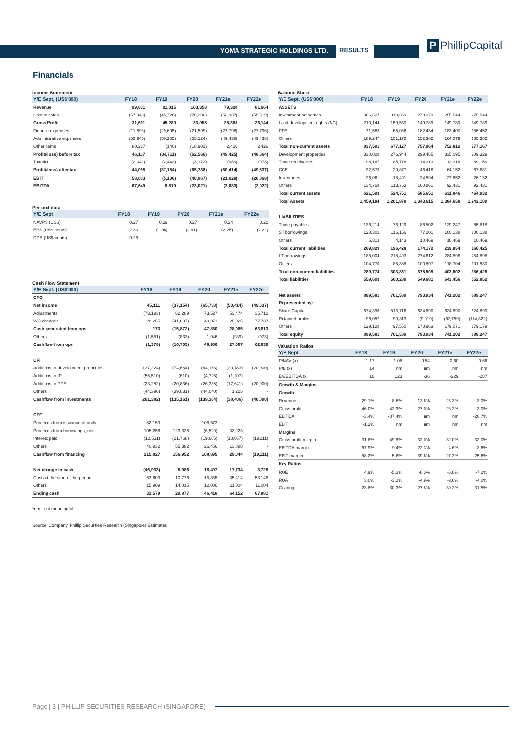YOMA STRATEGIC HOLDINGS LTD. RESULTS P PhillipCapital
Financials
Income Statement
| Y/E Sept, (US$'000) | FY18 | FY19 | FY20 | FY21e | FY22e |
| --- | --- | --- | --- | --- | --- |
| Revenue | 99,631 | 91,015 | 103,358 | 79,320 | 81,664 |
| Cost of sales | (67,940) | (45,726) | (70,300) | (53,937) | (55,519) |
| Gross Profit | 31,691 | 45,289 | 33,058 | 25,383 | 26,144 |
| Finance expenses | (11,896) | (29,605) | (21,599) | (27,796) | (27,796) |
| Administrative expenses | (53,945) | (50,255) | (55,124) | (49,438) | (49,438) |
| Other items | 80,287 | (140) | (18,901) | 2,426 | 2,426 |
| Profit/(loss) before tax | 46,137 | (34,711) | (62,566) | (49,425) | (48,664) |
| Taxation | (2,042) | (2,443) | (3,172) | (989) | (973) |
| Profit/(loss) after tax | 44,095 | (37,154) | (65,738) | (50,414) | (49,637) |
| EBIT | 58,033 | (5,106) | (40,967) | (21,629) | (20,868) |
| EBITDA | 67,649 | 8,519 | (23,021) | (3,683) | (2,922) |
Per unit data
| Y/E Sept | FY18 | FY19 | FY20 | FY21e | FY22e |
| --- | --- | --- | --- | --- | --- |
| NAVPS (US$) | 0.27 | 0.29 | 0.27 | 0.24 | 0.22 |
| EPS (US$ cents) | 2.33 | (1.96) | (2.61) | (2.25) | (2.22) |
| DPS (US$ cents) | 0.25 | - | - | - | - |
Cash Flow Statement
| Y/E Sept, (US$'000) | FY18 | FY19 | FY20 | FY21e | FY22e |
| --- | --- | --- | --- | --- | --- |
| CFO | | | | | |
| Net income | 45,111 | (37,154) | (65,738) | (50,414) | (49,637) |
| Adjustments | (73,193) | 62,289 | 73,527 | 53,474 | 35,712 |
| WC changes | 28,255 | (41,007) | 40,071 | 25,025 | 77,737 |
| Cash generated from ops | 173 | (15,872) | 47,860 | 28,085 | 63,813 |
| Others | (1,551) | (833) | 1,046 | (989) | (973) |
| Cashflow from ops | (1,378) | (16,705) | 48,906 | 27,097 | 62,839 |
| CFI | | | | | |
| Additions to development properties | (137,224) | (74,684) | (64,153) | (20,783) | (20,000) |
| Additions to IP | (56,510) | (610) | (4,726) | (1,207) | - |
| Additions to PPE | (23,252) | (20,836) | (26,385) | (17,641) | (20,000) |
| Others | (44,396) | (39,031) | (44,040) | 1,225 | - |
| Cashflow from investments | (261,382) | (135,161) | (139,304) | (38,406) | (40,000) |
| CFF | | | | | |
| Proceeds from issuance of units | 82,150 | - | 108,573 | - | - |
| Proceeds from borrowings, net | 105,256 | 123,338 | (6,529) | 33,223 | - |
| Interest paid | (12,511) | (21,768) | (19,605) | (18,067) | (19,111) |
| Others | 40,932 | 55,382 | 26,456 | 13,888 | - |
| Cashflow from financing | 215,827 | 156,952 | 108,895 | 29,044 | (19,111) |
| Net change in cash | (46,933) | 5,086 | 18,497 | 17,734 | 3,728 |
| Cash at the start of the period | 63,603 | 10,776 | 15,835 | 35,414 | 53,148 |
| Others | 15,909 | 14,015 | 12,086 | 11,004 | 11,004 |
| Ending cash | 32,579 | 29,877 | 46,418 | 64,152 | 67,881 |
Balance Sheet
| Y/E Sept, (US$'000) | FY18 | FY19 | FY20 | FY21e | FY22e |
| --- | --- | --- | --- | --- | --- |
| ASSETS | | | | | |
| Investment properties | 366,637 | 310,359 | 273,379 | 255,544 | 275,544 |
| Land development rights (NC) | 210,144 | 150,530 | 149,789 | 149,789 | 149,789 |
| PPE | 71,563 | 65,066 | 182,434 | 183,400 | 186,452 |
| Others | 189,247 | 151,172 | 152,362 | 164,079 | 165,382 |
| Total non-current assets | 837,591 | 677,127 | 757,964 | 752,812 | 777,167 |
| Development properties | 330,028 | 276,944 | 299,465 | 335,095 | 209,329 |
| Trade receivables | 98,167 | 85,776 | 114,313 | 112,316 | 69,159 |
| CCE | 32,579 | 29,877 | 46,418 | 64,152 | 67,881 |
| Inventories | 26,061 | 18,401 | 24,594 | 27,852 | 26,132 |
| Others | 134,758 | 113,753 | 100,861 | 92,431 | 92,431 |
| Total current assets | 621,593 | 524,751 | 585,651 | 631,846 | 464,932 |
| Total Assets | 1,459,184 | 1,201,878 | 1,343,615 | 1,384,658 | 1,242,100 |
| LIABILITIES | | | | | |
| Trade payables | 136,214 | 76,129 | 86,502 | 129,247 | 55,818 |
| ST borrowings | 128,302 | 116,156 | 77,201 | 100,138 | 100,138 |
| Others | 5,313 | 4,143 | 10,469 | 10,469 | 10,469 |
| Total current liabilities | 269,829 | 196,428 | 174,172 | 239,854 | 166,425 |
| LT borrowings | 185,004 | 218,493 | 274,612 | 284,898 | 284,898 |
| Others | 104,770 | 85,368 | 100,897 | 118,704 | 101,530 |
| Total non-current liabilities | 289,774 | 303,861 | 375,509 | 403,602 | 386,428 |
| Total liabilities | 559,603 | 500,289 | 549,681 | 643,456 | 552,852 |
| Net assets | 899,581 | 701,589 | 793,934 | 741,202 | 689,247 |
| Represented by: | | | | | |
| Share Capital | 674,396 | 513,716 | 624,890 | 624,890 | 624,890 |
| Retained profits | 96,057 | 90,313 | (9,919) | (62,759) | (114,822) |
| Others | 129,128 | 97,560 | 178,963 | 179,071 | 179,179 |
| Total equity | 899,581 | 701,589 | 793,934 | 741,202 | 689,247 |
Valuation Ratios
| Y/E Sept | FY18 | FY19 | FY20 | FY21e | FY22e |
| --- | --- | --- | --- | --- | --- |
| P/NAV (x) | 1.17 | 1.08 | 0.54 | 0.60 | 0.66 |
| P/E (x) | 14 | nm | nm | nm | nm |
| EV/EBITDA (x) | 16 | 123 | -36 | -229 | -287 |
| Growth & Margins | | | | | |
| Growth | | | | | |
| Revenue | -29.1% | -8.6% | 13.6% | -23.3% | 3.0% |
| Gross profit | -46.0% | 42.9% | -27.0% | -23.2% | 3.0% |
| EBITDA | -3.4% | -87.4% | nm | nm | -20.7% |
| EBIT | -1.2% | nm | nm | nm | nm |
| Margins | | | | | |
| Gross profit margin | 31.8% | 49.8% | 32.0% | 32.0% | 32.0% |
| EBITDA margin | 67.9% | 9.4% | -22.3% | -4.6% | -3.6% |
| EBIT margin | 58.2% | -5.6% | -39.6% | -27.3% | -25.6% |
| Key Ratios | | | | | |
| ROE | 4.9% | -5.3% | -8.3% | -6.8% | -7.2% |
| ROA | 3.0% | -3.1% | -4.9% | -3.6% | -4.0% |
| Gearing | 23.8% | 30.3% | 27.8% | 30.2% | 31.5% |
*nm - not meaningful
Source: Company, Phillip Securities Research (Singapore) Estimates
Page | 3 | PHILLIP SECURITIES RESEARCH (SINGAPORE)